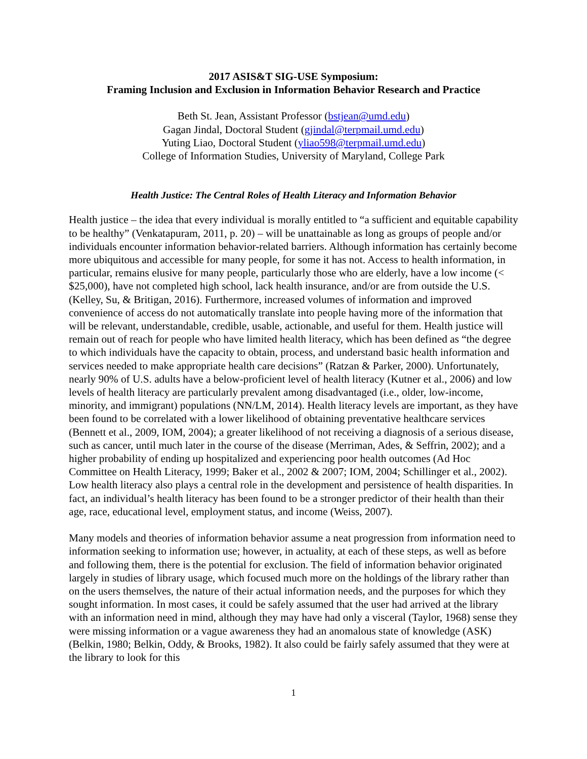2017 ASIS&T SIG-USE Symposium:
Framing Inclusion and Exclusion in Information Behavior Research and Practice
Beth St. Jean, Assistant Professor (bstjean@umd.edu)
Gagan Jindal, Doctoral Student (gjindal@terpmail.umd.edu)
Yuting Liao, Doctoral Student (yliao598@terpmail.umd.edu)
College of Information Studies, University of Maryland, College Park
Health Justice: The Central Roles of Health Literacy and Information Behavior
Health justice – the idea that every individual is morally entitled to “a sufficient and equitable capability to be healthy” (Venkatapuram, 2011, p. 20) – will be unattainable as long as groups of people and/or individuals encounter information behavior-related barriers. Although information has certainly become more ubiquitous and accessible for many people, for some it has not. Access to health information, in particular, remains elusive for many people, particularly those who are elderly, have a low income (< $25,000), have not completed high school, lack health insurance, and/or are from outside the U.S. (Kelley, Su, & Britigan, 2016). Furthermore, increased volumes of information and improved convenience of access do not automatically translate into people having more of the information that will be relevant, understandable, credible, usable, actionable, and useful for them. Health justice will remain out of reach for people who have limited health literacy, which has been defined as “the degree to which individuals have the capacity to obtain, process, and understand basic health information and services needed to make appropriate health care decisions” (Ratzan & Parker, 2000). Unfortunately, nearly 90% of U.S. adults have a below-proficient level of health literacy (Kutner et al., 2006) and low levels of health literacy are particularly prevalent among disadvantaged (i.e., older, low-income, minority, and immigrant) populations (NN/LM, 2014). Health literacy levels are important, as they have been found to be correlated with a lower likelihood of obtaining preventative healthcare services (Bennett et al., 2009, IOM, 2004); a greater likelihood of not receiving a diagnosis of a serious disease, such as cancer, until much later in the course of the disease (Merriman, Ades, & Seffrin, 2002); and a higher probability of ending up hospitalized and experiencing poor health outcomes (Ad Hoc Committee on Health Literacy, 1999; Baker et al., 2002 & 2007; IOM, 2004; Schillinger et al., 2002). Low health literacy also plays a central role in the development and persistence of health disparities. In fact, an individual’s health literacy has been found to be a stronger predictor of their health than their age, race, educational level, employment status, and income (Weiss, 2007).
Many models and theories of information behavior assume a neat progression from information need to information seeking to information use; however, in actuality, at each of these steps, as well as before and following them, there is the potential for exclusion. The field of information behavior originated largely in studies of library usage, which focused much more on the holdings of the library rather than on the users themselves, the nature of their actual information needs, and the purposes for which they sought information. In most cases, it could be safely assumed that the user had arrived at the library with an information need in mind, although they may have had only a visceral (Taylor, 1968) sense they were missing information or a vague awareness they had an anomalous state of knowledge (ASK) (Belkin, 1980; Belkin, Oddy, & Brooks, 1982). It also could be fairly safely assumed that they were at the library to look for this
1